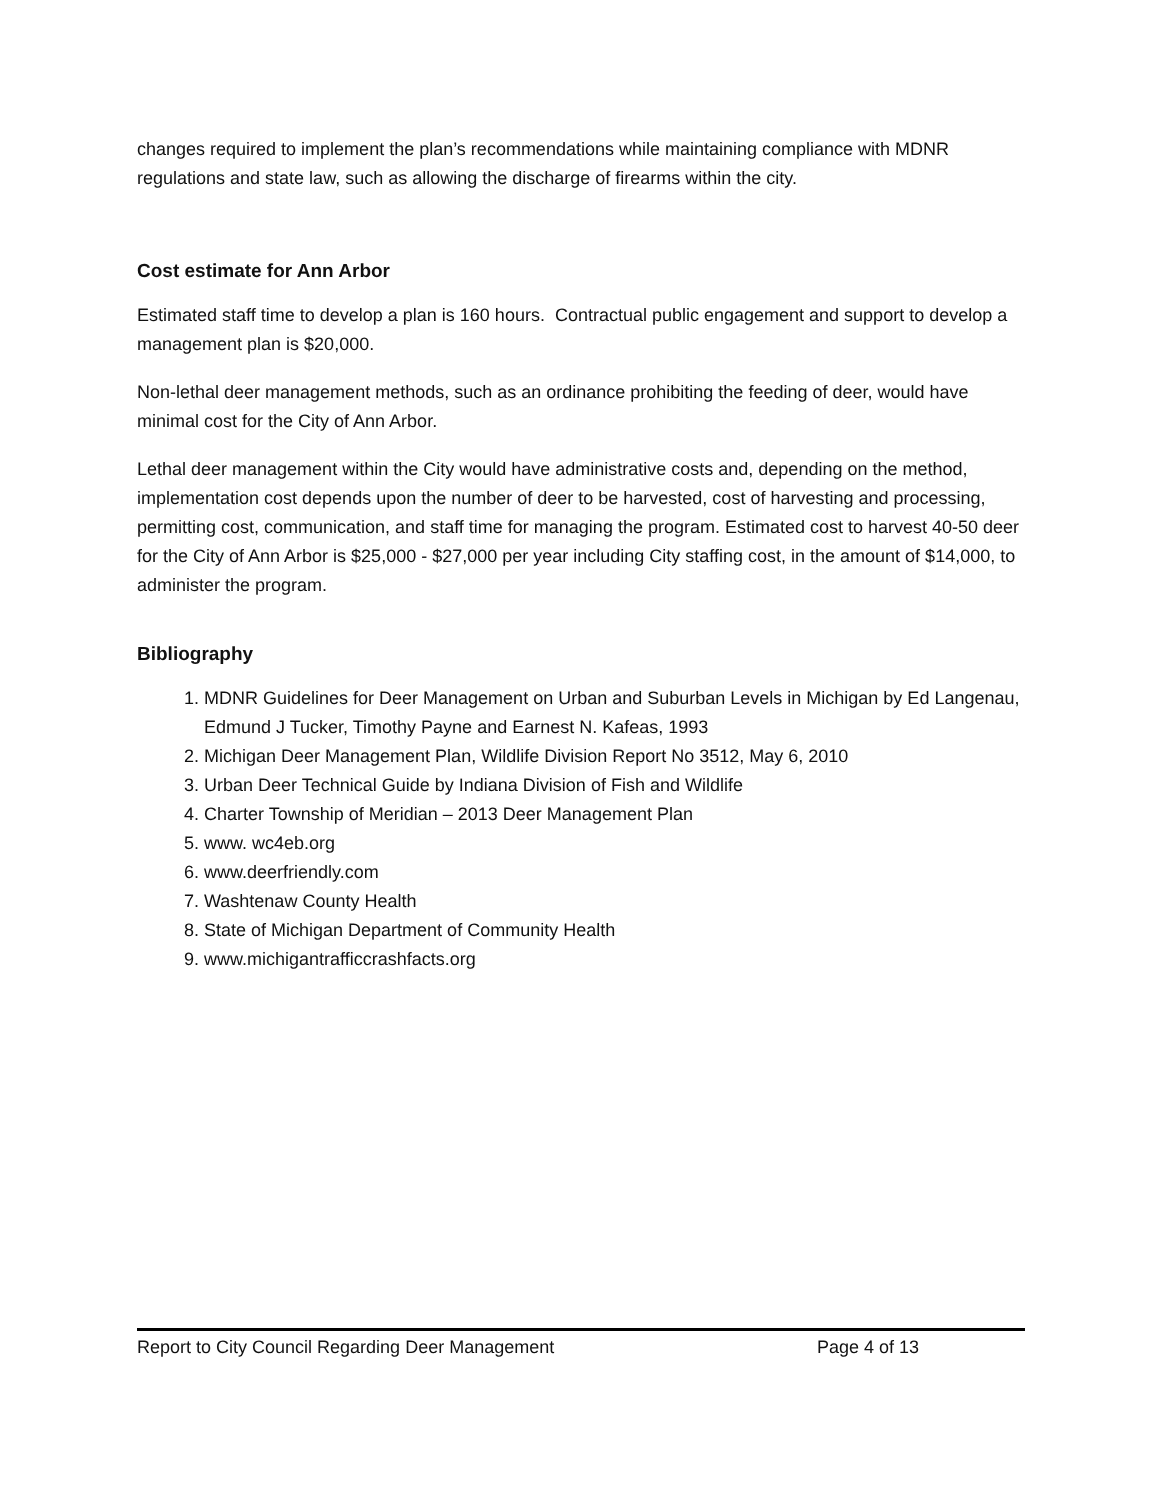changes required to implement the plan’s recommendations while maintaining compliance with MDNR regulations and state law, such as allowing the discharge of firearms within the city.
Cost estimate for Ann Arbor
Estimated staff time to develop a plan is 160 hours. Contractual public engagement and support to develop a management plan is $20,000.
Non-lethal deer management methods, such as an ordinance prohibiting the feeding of deer, would have minimal cost for the City of Ann Arbor.
Lethal deer management within the City would have administrative costs and, depending on the method, implementation cost depends upon the number of deer to be harvested, cost of harvesting and processing, permitting cost, communication, and staff time for managing the program. Estimated cost to harvest 40-50 deer for the City of Ann Arbor is $25,000 - $27,000 per year including City staffing cost, in the amount of $14,000, to administer the program.
Bibliography
1. MDNR Guidelines for Deer Management on Urban and Suburban Levels in Michigan by Ed Langenau, Edmund J Tucker, Timothy Payne and Earnest N. Kafeas, 1993
2. Michigan Deer Management Plan, Wildlife Division Report No 3512, May 6, 2010
3. Urban Deer Technical Guide by Indiana Division of Fish and Wildlife
4. Charter Township of Meridian – 2013 Deer Management Plan
5. www. wc4eb.org
6. www.deerfriendly.com
7. Washtenaw County Health
8. State of Michigan Department of Community Health
9. www.michigantrafficcrashfacts.org
Report to City Council Regarding Deer Management Page 4 of 13